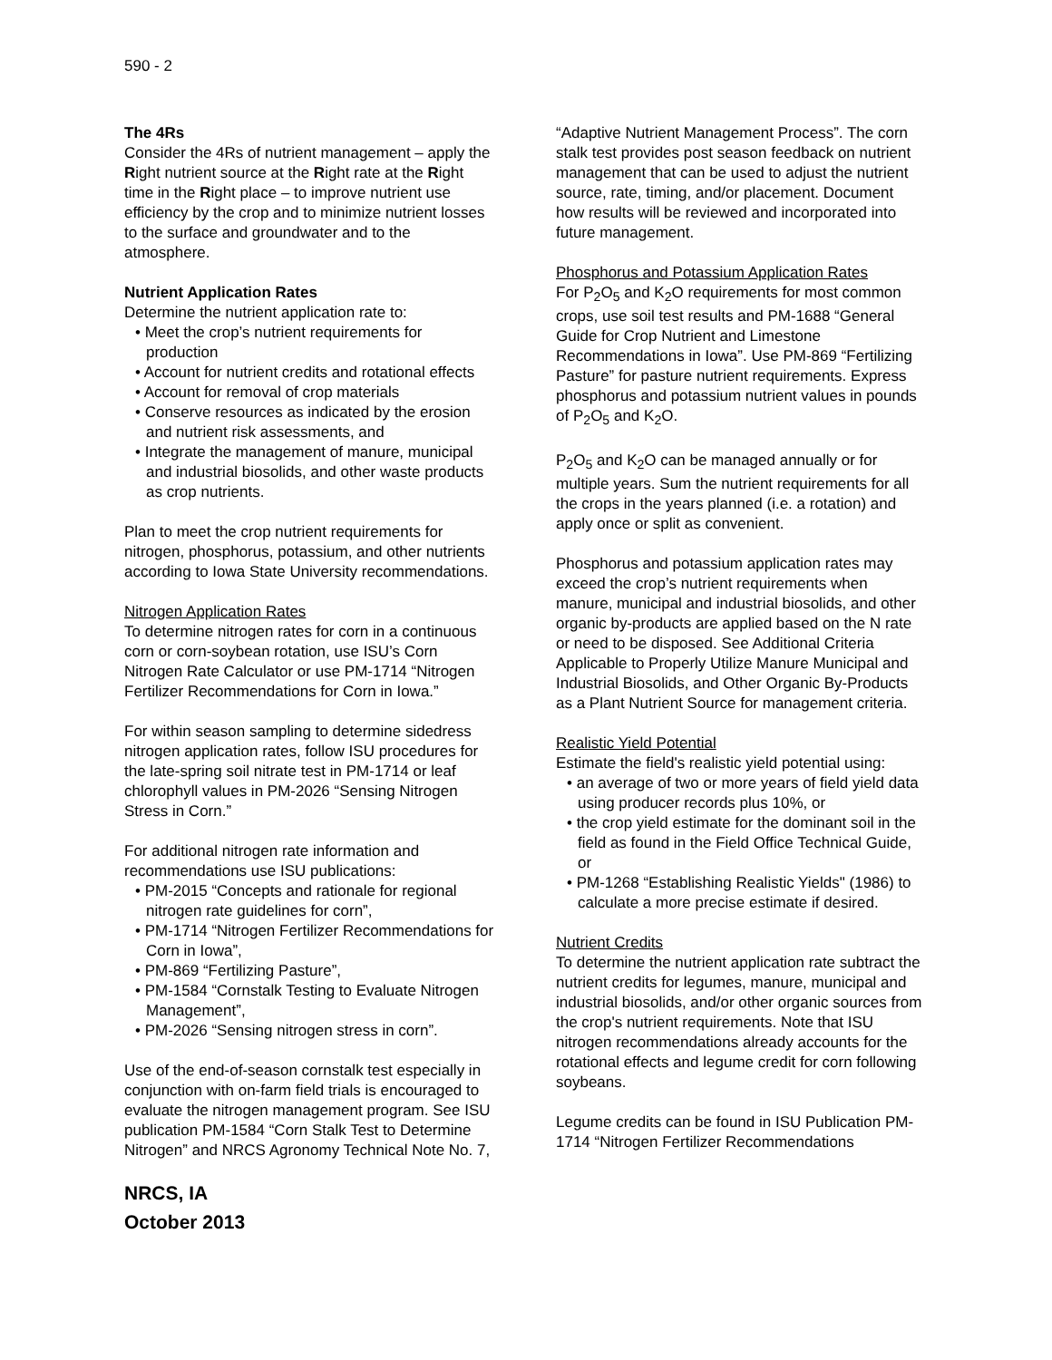590 - 2
The 4Rs
Consider the 4Rs of nutrient management – apply the Right nutrient source at the Right rate at the Right time in the Right place – to improve nutrient use efficiency by the crop and to minimize nutrient losses to the surface and groundwater and to the atmosphere.
Nutrient Application Rates
Determine the nutrient application rate to:
• Meet the crop’s nutrient requirements for production
• Account for nutrient credits and rotational effects
• Account for removal of crop materials
• Conserve resources as indicated by the erosion and nutrient risk assessments, and
• Integrate the management of manure, municipal and industrial biosolids, and other waste products as crop nutrients.
Plan to meet the crop nutrient requirements for nitrogen, phosphorus, potassium, and other nutrients according to Iowa State University recommendations.
Nitrogen Application Rates
To determine nitrogen rates for corn in a continuous corn or corn-soybean rotation, use ISU’s Corn Nitrogen Rate Calculator or use PM-1714 “Nitrogen Fertilizer Recommendations for Corn in Iowa.”
For within season sampling to determine sidedress nitrogen application rates, follow ISU procedures for the late-spring soil nitrate test in PM-1714 or leaf chlorophyll values in PM-2026 “Sensing Nitrogen Stress in Corn.”
For additional nitrogen rate information and recommendations use ISU publications:
• PM-2015 “Concepts and rationale for regional nitrogen rate guidelines for corn”,
• PM-1714 “Nitrogen Fertilizer Recommendations for Corn in Iowa”,
• PM-869 “Fertilizing Pasture”,
• PM-1584 “Cornstalk Testing to Evaluate Nitrogen Management”,
• PM-2026 “Sensing nitrogen stress in corn”.
Use of the end-of-season cornstalk test especially in conjunction with on-farm field trials is encouraged to evaluate the nitrogen management program. See ISU publication PM-1584 “Corn Stalk Test to Determine Nitrogen” and NRCS Agronomy Technical Note No. 7,
NRCS, IA
October 2013
“Adaptive Nutrient Management Process”. The corn stalk test provides post season feedback on nutrient management that can be used to adjust the nutrient source, rate, timing, and/or placement. Document how results will be reviewed and incorporated into future management.
Phosphorus and Potassium Application Rates
For P<sub>2</sub>O<sub>5</sub> and K<sub>2</sub>O requirements for most common crops, use soil test results and PM-1688 “General Guide for Crop Nutrient and Limestone Recommendations in Iowa”. Use PM-869 “Fertilizing Pasture” for pasture nutrient requirements. Express phosphorus and potassium nutrient values in pounds of P<sub>2</sub>O<sub>5</sub> and K<sub>2</sub>O.
P<sub>2</sub>O<sub>5</sub> and K<sub>2</sub>O can be managed annually or for multiple years. Sum the nutrient requirements for all the crops in the years planned (i.e. a rotation) and apply once or split as convenient.
Phosphorus and potassium application rates may exceed the crop’s nutrient requirements when manure, municipal and industrial biosolids, and other organic by-products are applied based on the N rate or need to be disposed. See Additional Criteria Applicable to Properly Utilize Manure Municipal and Industrial Biosolids, and Other Organic By-Products as a Plant Nutrient Source for management criteria.
Realistic Yield Potential
Estimate the field's realistic yield potential using:
• an average of two or more years of field yield data using producer records plus 10%, or
• the crop yield estimate for the dominant soil in the field as found in the Field Office Technical Guide, or
• PM-1268 “Establishing Realistic Yields" (1986) to calculate a more precise estimate if desired.
Nutrient Credits
To determine the nutrient application rate subtract the nutrient credits for legumes, manure, municipal and industrial biosolids, and/or other organic sources from the crop's nutrient requirements. Note that ISU nitrogen recommendations already accounts for the rotational effects and legume credit for corn following soybeans.
Legume credits can be found in ISU Publication PM-1714 “Nitrogen Fertilizer Recommendations